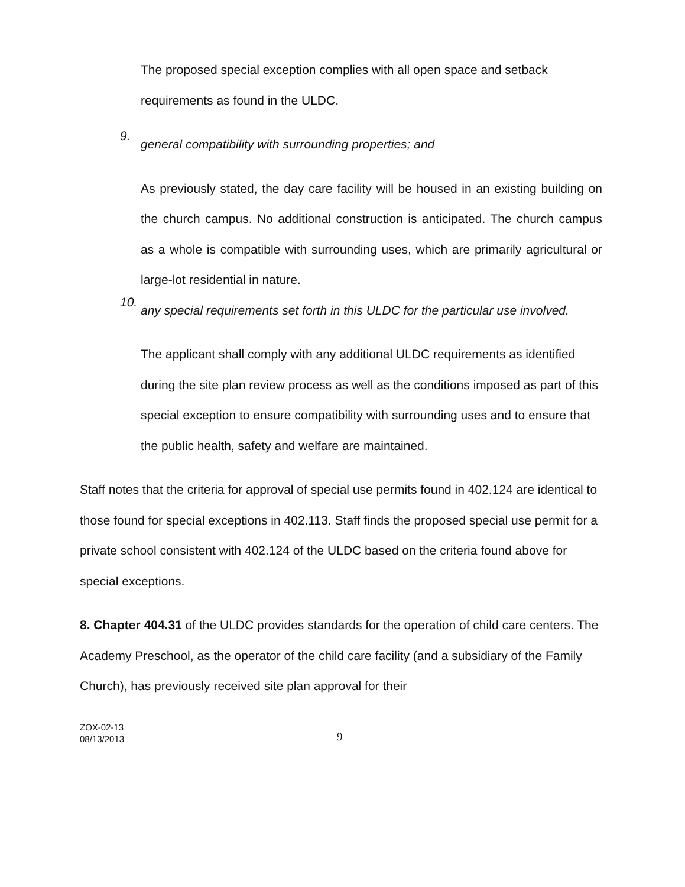The proposed special exception complies with all open space and setback requirements as found in the ULDC.
9.
general compatibility with surrounding properties; and
As previously stated, the day care facility will be housed in an existing building on the church campus. No additional construction is anticipated. The church campus as a whole is compatible with surrounding uses, which are primarily agricultural or large-lot residential in nature.
10.
any special requirements set forth in this ULDC for the particular use involved.
The applicant shall comply with any additional ULDC requirements as identified during the site plan review process as well as the conditions imposed as part of this special exception to ensure compatibility with surrounding uses and to ensure that the public health, safety and welfare are maintained.
Staff notes that the criteria for approval of special use permits found in 402.124 are identical to those found for special exceptions in 402.113. Staff finds the proposed special use permit for a private school consistent with 402.124 of the ULDC based on the criteria found above for special exceptions.
8. Chapter 404.31 of the ULDC provides standards for the operation of child care centers. The Academy Preschool, as the operator of the child care facility (and a subsidiary of the Family Church), has previously received site plan approval for their
ZOX-02-13
08/13/2013
9